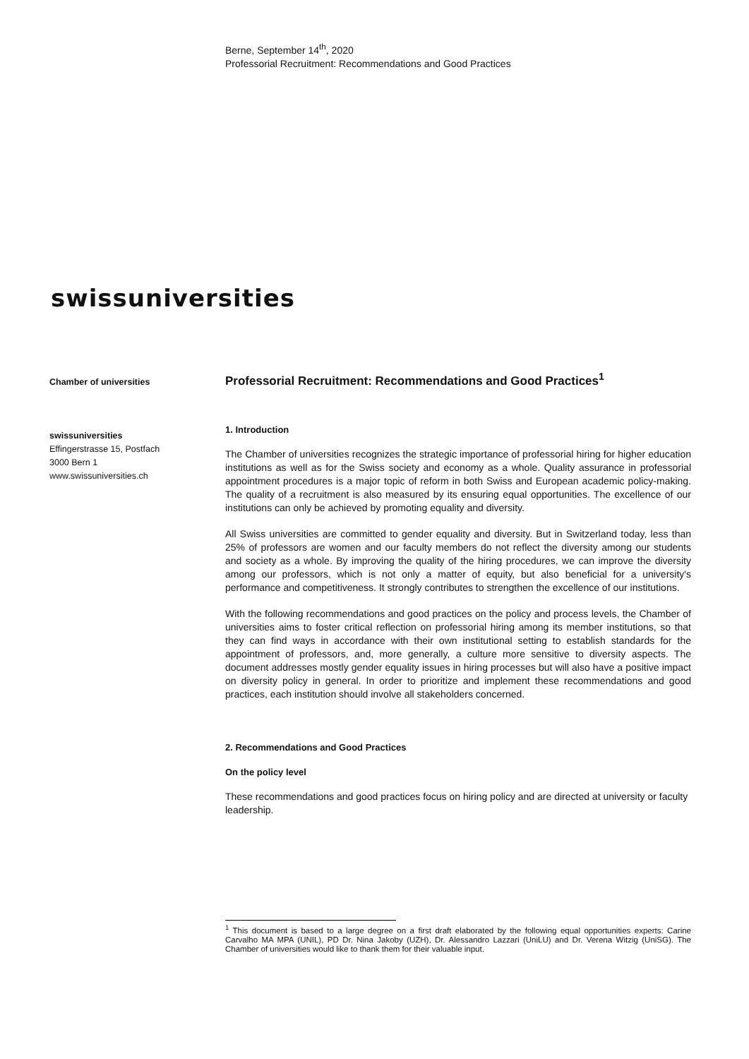Berne, September 14<sup>th</sup>, 2020
Professorial Recruitment: Recommendations and Good Practices
swissuniversities
Chamber of universities
swissuniversities
Effingerstrasse 15, Postfach
3000 Bern 1
www.swissuniversities.ch
Professorial Recruitment: Recommendations and Good Practices<sup>1</sup>
1. Introduction
The Chamber of universities recognizes the strategic importance of professorial hiring for higher education institutions as well as for the Swiss society and economy as a whole. Quality assurance in professorial appointment procedures is a major topic of reform in both Swiss and European academic policy-making. The quality of a recruitment is also measured by its ensuring equal opportunities. The excellence of our institutions can only be achieved by promoting equality and diversity.
All Swiss universities are committed to gender equality and diversity. But in Switzerland today, less than 25% of professors are women and our faculty members do not reflect the diversity among our students and society as a whole. By improving the quality of the hiring procedures, we can improve the diversity among our professors, which is not only a matter of equity, but also beneficial for a university's performance and competitiveness. It strongly contributes to strengthen the excellence of our institutions.
With the following recommendations and good practices on the policy and process levels, the Chamber of universities aims to foster critical reflection on professorial hiring among its member institutions, so that they can find ways in accordance with their own institutional setting to establish standards for the appointment of professors, and, more generally, a culture more sensitive to diversity aspects. The document addresses mostly gender equality issues in hiring processes but will also have a positive impact on diversity policy in general. In order to prioritize and implement these recommendations and good practices, each institution should involve all stakeholders concerned.
2. Recommendations and Good Practices
On the policy level
These recommendations and good practices focus on hiring policy and are directed at university or faculty leadership.
<sup>1</sup> This document is based to a large degree on a first draft elaborated by the following equal opportunities experts: Carine Carvalho MA MPA (UNIL), PD Dr. Nina Jakoby (UZH), Dr. Alessandro Lazzari (UniLU) and Dr. Verena Witzig (UniSG). The Chamber of universities would like to thank them for their valuable input.